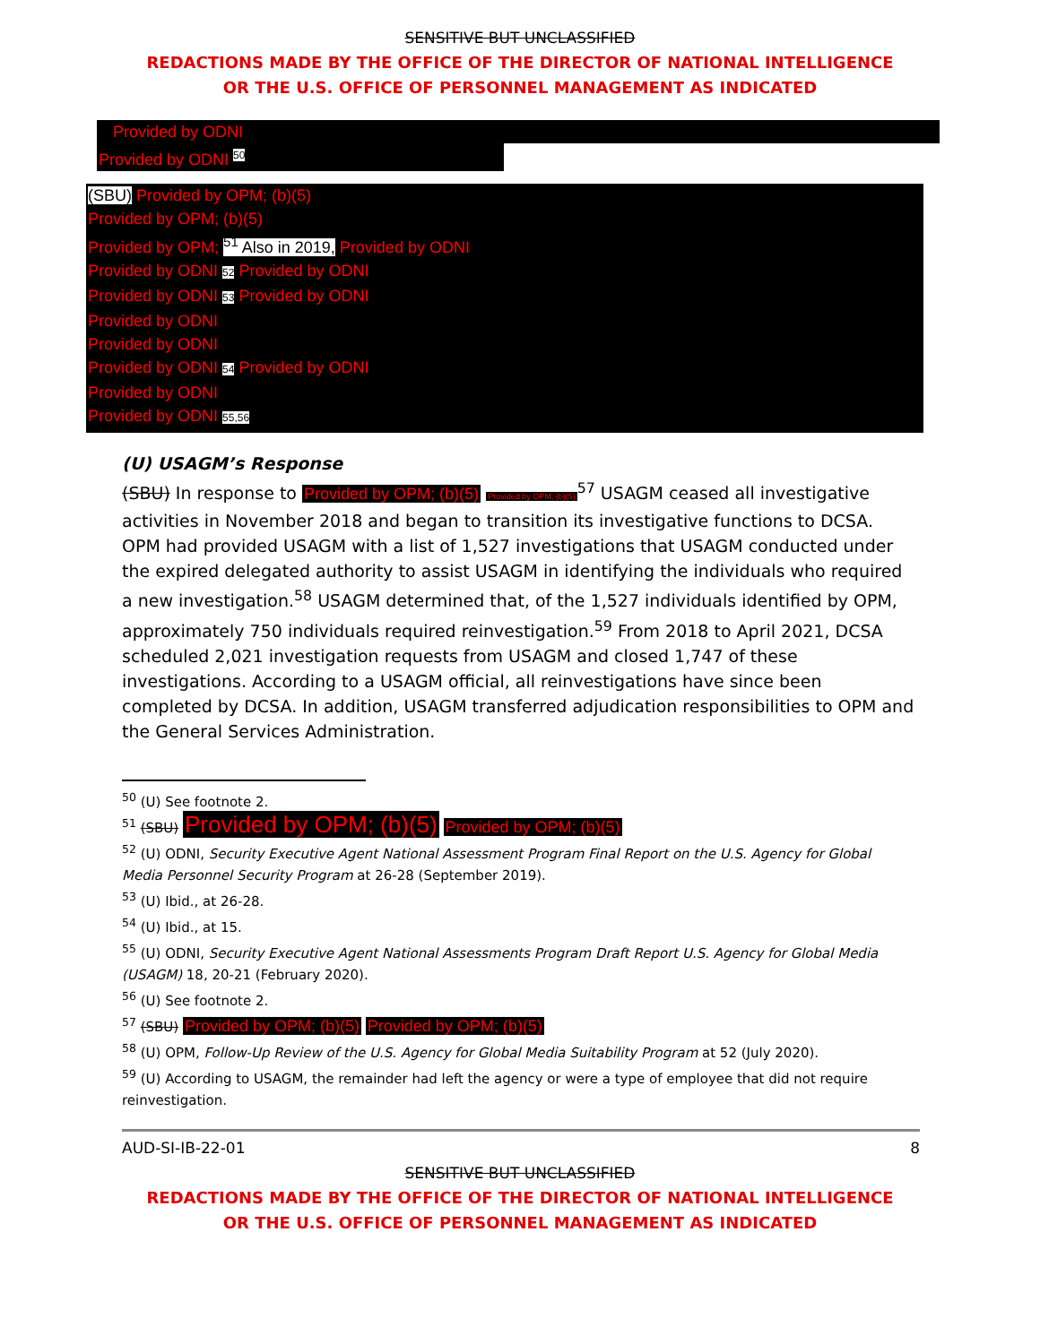SENSITIVE BUT UNCLASSIFIED
REDACTIONS MADE BY THE OFFICE OF THE DIRECTOR OF NATIONAL INTELLIGENCE
OR THE U.S. OFFICE OF PERSONNEL MANAGEMENT AS INDICATED
Provided by ODNI
Provided by ODNI <sup>50</sup>
(SBU) Provided by OPM; (b)(5)
Provided by OPM; (b)(5)
Provided by OPM; <sup>51</sup> Also in 2019, Provided by ODNI
Provided by ODNI 52 Provided by ODNI
Provided by ODNI 53 Provided by ODNI
Provided by ODNI
Provided by ODNI
Provided by ODNI 54 Provided by ODNI
Provided by ODNI
Provided by ODNI 55,56
(U) USAGM’s Response
(SBU) In response to Provided by OPM; (b)(5) Provided by OPM; (b)(5)<sup>57</sup> USAGM ceased all investigative activities in November 2018 and began to transition its investigative functions to DCSA. OPM had provided USAGM with a list of 1,527 investigations that USAGM conducted under the expired delegated authority to assist USAGM in identifying the individuals who required a new investigation.<sup>58</sup> USAGM determined that, of the 1,527 individuals identified by OPM, approximately 750 individuals required reinvestigation.<sup>59</sup> From 2018 to April 2021, DCSA scheduled 2,021 investigation requests from USAGM and closed 1,747 of these investigations. According to a USAGM official, all reinvestigations have since been completed by DCSA. In addition, USAGM transferred adjudication responsibilities to OPM and the General Services Administration.
<sup>50</sup> (U) See footnote 2.
<sup>51</sup> (SBU) Provided by OPM; (b)(5) Provided by OPM; (b)(5)
<sup>52</sup> (U) ODNI, Security Executive Agent National Assessment Program Final Report on the U.S. Agency for Global Media Personnel Security Program at 26-28 (September 2019).
<sup>53</sup> (U) Ibid., at 26-28.
<sup>54</sup> (U) Ibid., at 15.
<sup>55</sup> (U) ODNI, Security Executive Agent National Assessments Program Draft Report U.S. Agency for Global Media (USAGM) 18, 20-21 (February 2020).
<sup>56</sup> (U) See footnote 2.
<sup>57</sup> (SBU) Provided by OPM; (b)(5) Provided by OPM; (b)(5)
<sup>58</sup> (U) OPM, Follow-Up Review of the U.S. Agency for Global Media Suitability Program at 52 (July 2020).
<sup>59</sup> (U) According to USAGM, the remainder had left the agency or were a type of employee that did not require reinvestigation.
AUD-SI-IB-22-01 8
SENSITIVE BUT UNCLASSIFIED
REDACTIONS MADE BY THE OFFICE OF THE DIRECTOR OF NATIONAL INTELLIGENCE
OR THE U.S. OFFICE OF PERSONNEL MANAGEMENT AS INDICATED